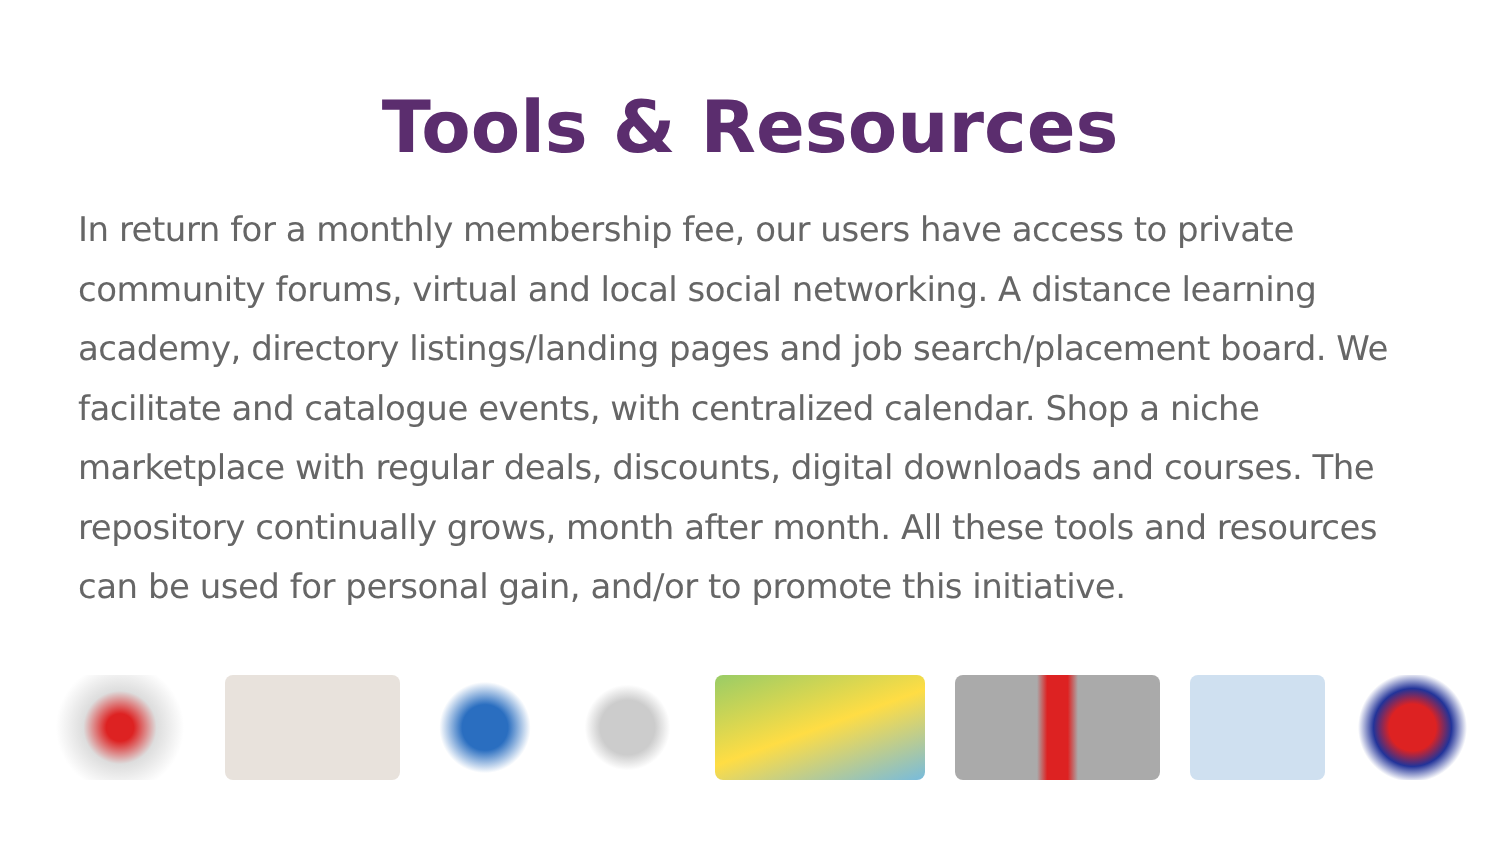Tools & Resources
In return for a monthly membership fee, our users have access to private community forums, virtual and local social networking. A distance learning academy, directory listings/landing pages and job search/placement board. We facilitate and catalogue events, with centralized calendar. Shop a niche marketplace with regular deals, discounts, digital downloads and courses. The repository continually grows, month after month. All these tools and resources can be used for personal gain, and/or to promote this initiative.